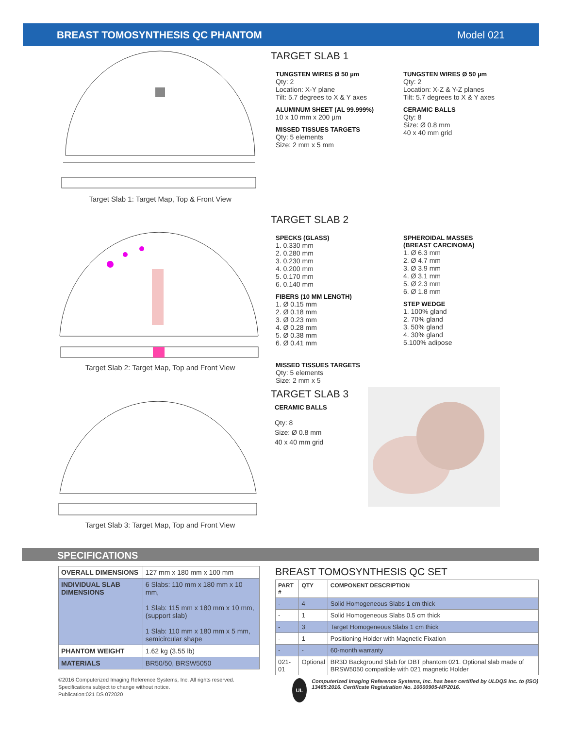BREAST TOMOSYNTHESIS QC PHANTOM Model 021
Target Slab 1: Target Map, Top & Front View
TARGET SLAB 1
TUNGSTEN WIRES Ø 50 µm
Qty: 2
Location: X-Y plane
Tilt: 5.7 degrees to X & Y axes
ALUMINUM SHEET (AL 99.999%)
10 x 10 mm x 200 µm
MISSED TISSUES TARGETS
Qty: 5 elements
Size: 2 mm x 5 mm
TUNGSTEN WIRES Ø 50 µm
Qty: 2
Location: X-Z & Y-Z planes
Tilt: 5.7 degrees to X & Y axes
CERAMIC BALLS
Qty: 8
Size: Ø 0.8 mm
40 x 40 mm grid
Target Slab 2: Target Map, Top and Front View
TARGET SLAB 2
SPECKS (GLASS)
1. 0.330 mm
2. 0.280 mm
3. 0.230 mm
4. 0.200 mm
5. 0.170 mm
6. 0.140 mm
FIBERS (10 MM LENGTH)
1. Ø 0.15 mm
2. Ø 0.18 mm
3. Ø 0.23 mm
4. Ø 0.28 mm
5. Ø 0.38 mm
6. Ø 0.41 mm
MISSED TISSUES TARGETS
Qty: 5 elements
Size: 2 mm x 5
SPHEROIDAL MASSES
(BREAST CARCINOMA)
1. Ø 6.3 mm
2. Ø 4.7 mm
3. Ø 3.9 mm
4. Ø 3.1 mm
5. Ø 2.3 mm
6. Ø 1.8 mm
STEP WEDGE
1. 100% gland
2. 70% gland
3. 50% gland
4. 30% gland
5.100% adipose
Target Slab 3: Target Map, Top and Front View
TARGET SLAB 3
CERAMIC BALLS
Qty: 8
Size: Ø 0.8 mm
40 x 40 mm grid
SPECIFICATIONS
| OVERALL DIMENSIONS | 127 mm x 180 mm x 100 mm |
| INDIVIDUAL SLAB DIMENSIONS | 6 Slabs: 110 mm x 180 mm x 10 mm, 1 Slab: 115 mm x 180 mm x 10 mm, (support slab) 1 Slab: 110 mm x 180 mm x 5 mm, semicircular shape |
| PHANTOM WEIGHT | 1.62 kg (3.55 lb) |
| MATERIALS | BR50/50, BRSW5050 |
©2016 Computerized Imaging Reference Systems, Inc. All rights reserved.
Specifications subject to change without notice.
Publication:021 DS 072020
BREAST TOMOSYNTHESIS QC SET
| PART # | QTY | COMPONENT DESCRIPTION |
| --- | --- | --- |
| - | 4 | Solid Homogeneous Slabs 1 cm thick |
| - | 1 | Solid Homogeneous Slabs 0.5 cm thick |
| - | 3 | Target Homogeneous Slabs 1 cm thick |
| - | 1 | Positioning Holder with Magnetic Fixation |
| - | - | 60-month warranty |
| 021-01 | Optional | BR3D Background Slab for DBT phantom 021. Optional slab made of BRSW5050 compatible with 021 magnetic Holder |
UL
Computerized Imaging Reference Systems, Inc. has been certified by ULDQS Inc. to (ISO) 13485:2016. Certificate Registration No. 10000905-MP2016.